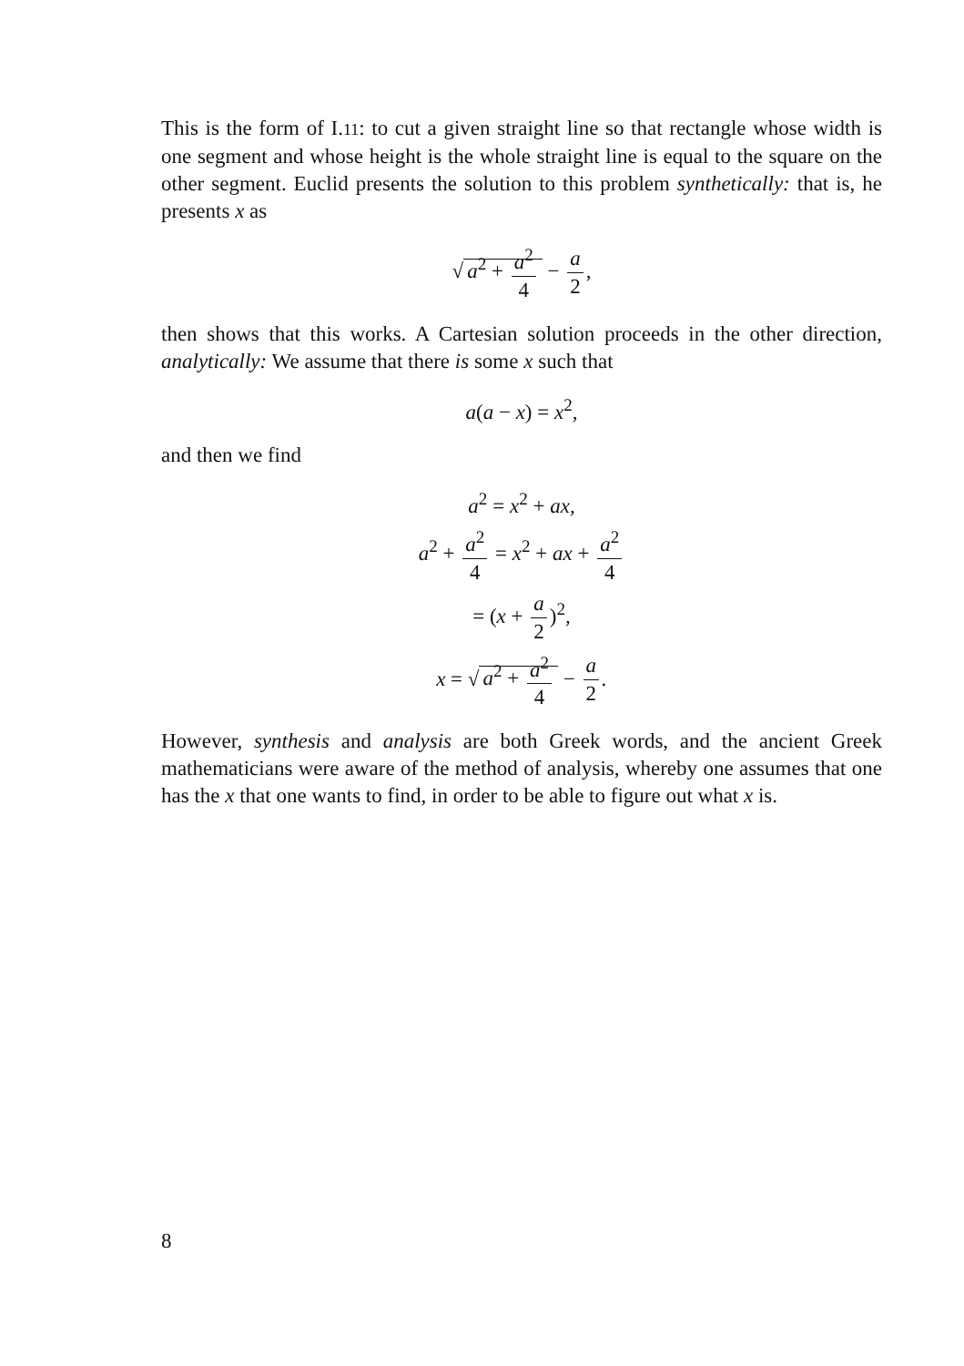This is the form of I.11: to cut a given straight line so that rectangle whose width is one segment and whose height is the whole straight line is equal to the square on the other segment. Euclid presents the solution to this problem synthetically: that is, he presents x as
√ a<sup>2</sup> + a<sup>2</sup> 4 − a 2,
then shows that this works. A Cartesian solution proceeds in the other direction, analytically: We assume that there is some x such that
a(a − x) = x<sup>2</sup>,
and then we find
a<sup>2</sup> = x<sup>2</sup> + ax,
a<sup>2</sup> + a<sup>2</sup> 4 = x<sup>2</sup> + ax + a<sup>2</sup> 4
= (x + a 2)<sup>2</sup>,
x = √ a<sup>2</sup> + a<sup>2</sup> 4 − a 2.
However, synthesis and analysis are both Greek words, and the ancient Greek mathematicians were aware of the method of analysis, whereby one assumes that one has the x that one wants to find, in order to be able to figure out what x is.
8